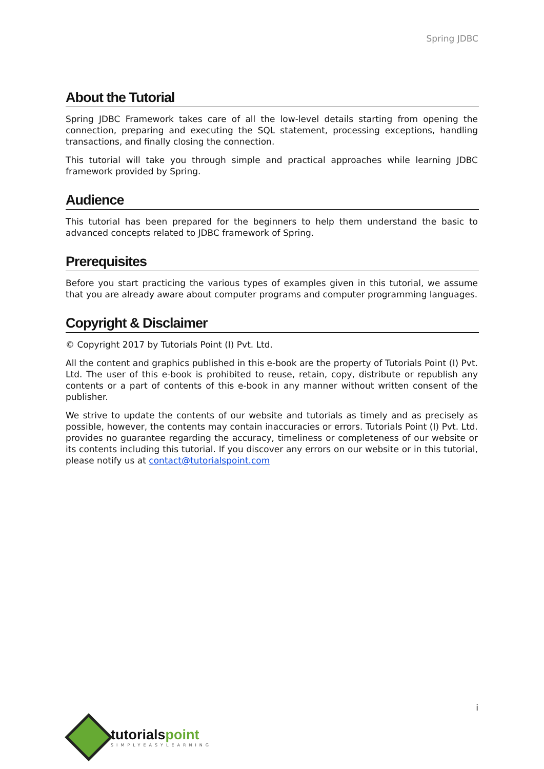Spring JDBC
About the Tutorial
Spring JDBC Framework takes care of all the low-level details starting from opening the connection, preparing and executing the SQL statement, processing exceptions, handling transactions, and finally closing the connection.
This tutorial will take you through simple and practical approaches while learning JDBC framework provided by Spring.
Audience
This tutorial has been prepared for the beginners to help them understand the basic to advanced concepts related to JDBC framework of Spring.
Prerequisites
Before you start practicing the various types of examples given in this tutorial, we assume that you are already aware about computer programs and computer programming languages.
Copyright & Disclaimer
© Copyright 2017 by Tutorials Point (I) Pvt. Ltd.
All the content and graphics published in this e-book are the property of Tutorials Point (I) Pvt. Ltd. The user of this e-book is prohibited to reuse, retain, copy, distribute or republish any contents or a part of contents of this e-book in any manner without written consent of the publisher.
We strive to update the contents of our website and tutorials as timely and as precisely as possible, however, the contents may contain inaccuracies or errors. Tutorials Point (I) Pvt. Ltd. provides no guarantee regarding the accuracy, timeliness or completeness of our website or its contents including this tutorial. If you discover any errors on our website or in this tutorial, please notify us at contact@tutorialspoint.com
i
tutorialspoint
SIMPLYEASYLEARNING